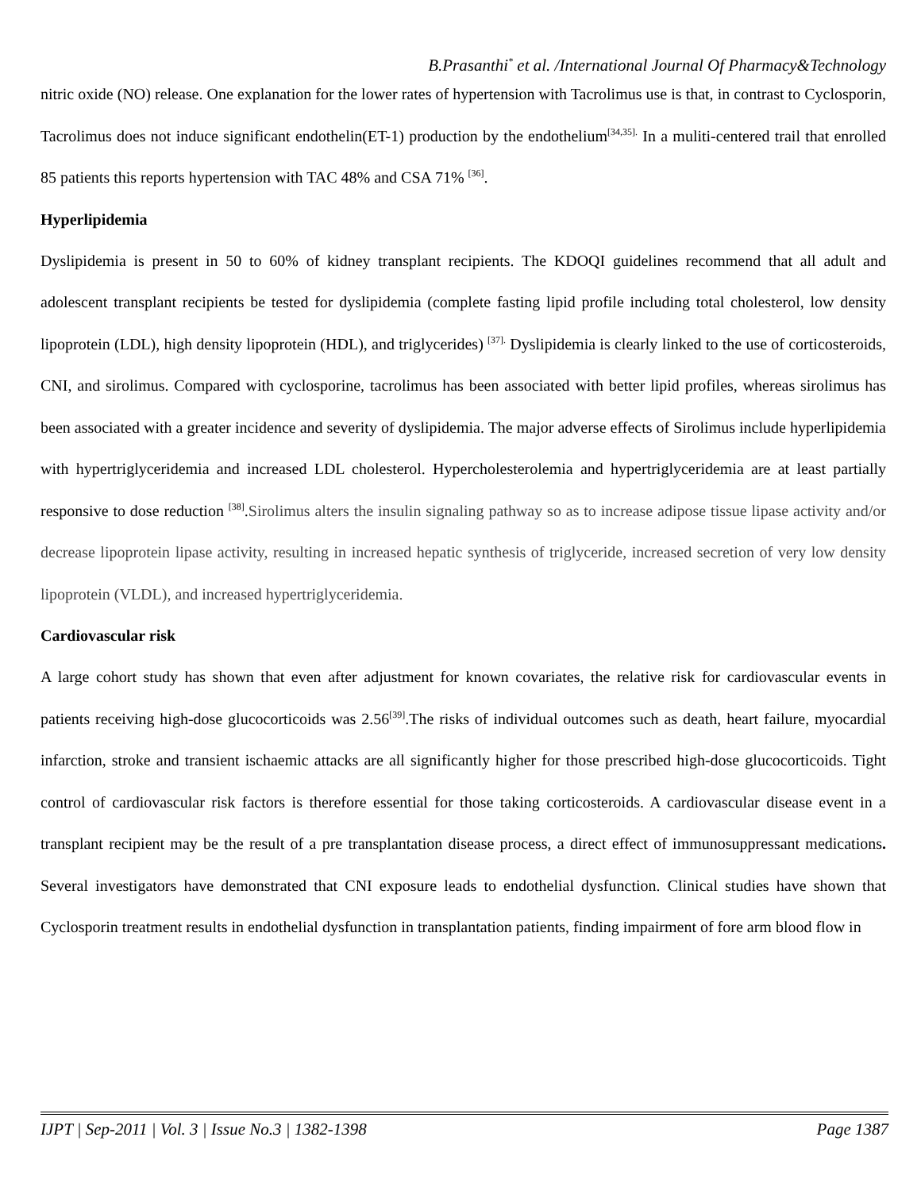B.Prasanthi<sup>*</sup> et al. /International Journal Of Pharmacy&Technology
nitric oxide (NO) release. One explanation for the lower rates of hypertension with Tacrolimus use is that, in contrast to Cyclosporin, Tacrolimus does not induce significant endothelin(ET-1) production by the endothelium<sup>[34,35].</sup> In a muliti-centered trail that enrolled 85 patients this reports hypertension with TAC 48% and CSA 71% <sup>[36]</sup>.
Hyperlipidemia
Dyslipidemia is present in 50 to 60% of kidney transplant recipients. The KDOQI guidelines recommend that all adult and adolescent transplant recipients be tested for dyslipidemia (complete fasting lipid profile including total cholesterol, low density lipoprotein (LDL), high density lipoprotein (HDL), and triglycerides) <sup>[37].</sup> Dyslipidemia is clearly linked to the use of corticosteroids, CNI, and sirolimus. Compared with cyclosporine, tacrolimus has been associated with better lipid profiles, whereas sirolimus has been associated with a greater incidence and severity of dyslipidemia. The major adverse effects of Sirolimus include hyperlipidemia with hypertriglyceridemia and increased LDL cholesterol. Hypercholesterolemia and hypertriglyceridemia are at least partially responsive to dose reduction <sup>[38]</sup>.Sirolimus alters the insulin signaling pathway so as to increase adipose tissue lipase activity and/or decrease lipoprotein lipase activity, resulting in increased hepatic synthesis of triglyceride, increased secretion of very low density lipoprotein (VLDL), and increased hypertriglyceridemia.
Cardiovascular risk
A large cohort study has shown that even after adjustment for known covariates, the relative risk for cardiovascular events in patients receiving high-dose glucocorticoids was 2.56<sup>[39]</sup>.The risks of individual outcomes such as death, heart failure, myocardial infarction, stroke and transient ischaemic attacks are all significantly higher for those prescribed high-dose glucocorticoids. Tight control of cardiovascular risk factors is therefore essential for those taking corticosteroids. A cardiovascular disease event in a transplant recipient may be the result of a pre transplantation disease process, a direct effect of immunosuppressant medications. Several investigators have demonstrated that CNI exposure leads to endothelial dysfunction. Clinical studies have shown that Cyclosporin treatment results in endothelial dysfunction in transplantation patients, finding impairment of fore arm blood flow in
IJPT | Sep-2011 | Vol. 3 | Issue No.3 | 1382-1398 Page 1387